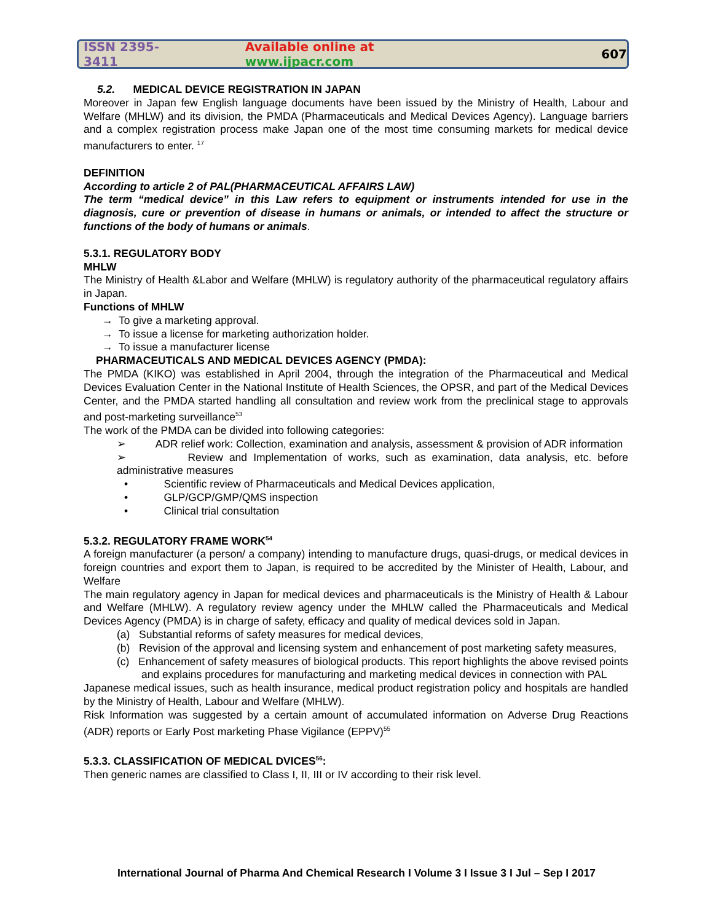ISSN 2395-3411 Available online at www.ijpacr.com 607
5.2. MEDICAL DEVICE REGISTRATION IN JAPAN
Moreover in Japan few English language documents have been issued by the Ministry of Health, Labour and Welfare (MHLW) and its division, the PMDA (Pharmaceuticals and Medical Devices Agency). Language barriers and a complex registration process make Japan one of the most time consuming markets for medical device manufacturers to enter. <sup>17</sup>
DEFINITION
According to article 2 of PAL(PHARMACEUTICAL AFFAIRS LAW)
The term “medical device” in this Law refers to equipment or instruments intended for use in the diagnosis, cure or prevention of disease in humans or animals, or intended to affect the structure or functions of the body of humans or animals.
5.3.1. REGULATORY BODY
MHLW
The Ministry of Health &Labor and Welfare (MHLW) is regulatory authority of the pharmaceutical regulatory affairs in Japan.
Functions of MHLW
→ To give a marketing approval.
→ To issue a license for marketing authorization holder.
→ To issue a manufacturer license
PHARMACEUTICALS AND MEDICAL DEVICES AGENCY (PMDA):
The PMDA (KIKO) was established in April 2004, through the integration of the Pharmaceutical and Medical Devices Evaluation Center in the National Institute of Health Sciences, the OPSR, and part of the Medical Devices Center, and the PMDA started handling all consultation and review work from the preclinical stage to approvals and post-marketing surveillance<sup>53</sup>
The work of the PMDA can be divided into following categories:
➢ ADR relief work: Collection, examination and analysis, assessment & provision of ADR information
➢ Review and Implementation of works, such as examination, data analysis, etc. before administrative measures
• Scientific review of Pharmaceuticals and Medical Devices application,
• GLP/GCP/GMP/QMS inspection
• Clinical trial consultation
5.3.2. REGULATORY FRAME WORK<sup>54</sup>
A foreign manufacturer (a person/ a company) intending to manufacture drugs, quasi-drugs, or medical devices in foreign countries and export them to Japan, is required to be accredited by the Minister of Health, Labour, and Welfare
The main regulatory agency in Japan for medical devices and pharmaceuticals is the Ministry of Health & Labour and Welfare (MHLW). A regulatory review agency under the MHLW called the Pharmaceuticals and Medical Devices Agency (PMDA) is in charge of safety, efficacy and quality of medical devices sold in Japan.
(a) Substantial reforms of safety measures for medical devices,
(b) Revision of the approval and licensing system and enhancement of post marketing safety measures,
(c) Enhancement of safety measures of biological products. This report highlights the above revised points and explains procedures for manufacturing and marketing medical devices in connection with PAL
Japanese medical issues, such as health insurance, medical product registration policy and hospitals are handled by the Ministry of Health, Labour and Welfare (MHLW).
Risk Information was suggested by a certain amount of accumulated information on Adverse Drug Reactions (ADR) reports or Early Post marketing Phase Vigilance (EPPV)<sup>55</sup>
5.3.3. CLASSIFICATION OF MEDICAL DVICES<sup>56</sup>:
Then generic names are classified to Class I, II, III or IV according to their risk level.
International Journal of Pharma And Chemical Research I Volume 3 I Issue 3 I Jul – Sep I 2017